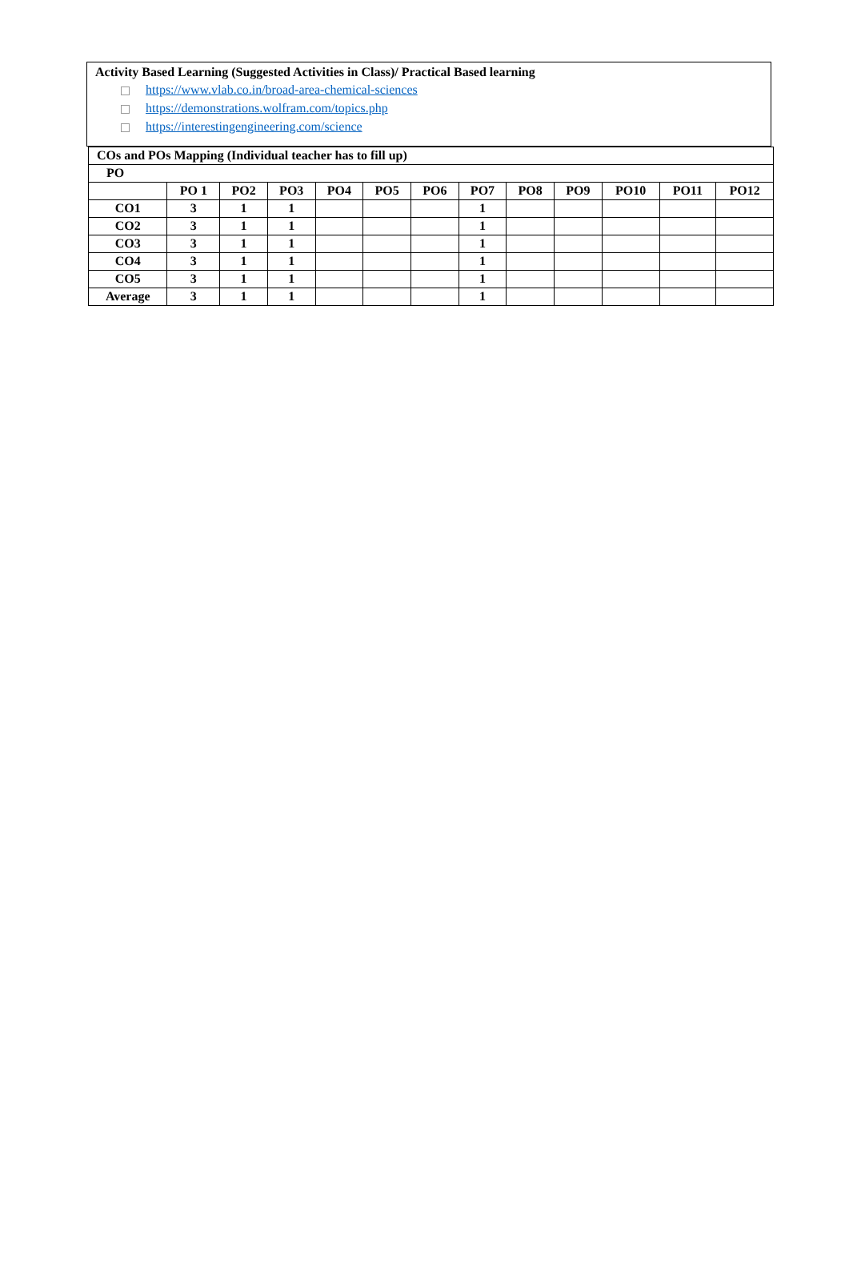Activity Based Learning (Suggested Activities in Class)/ Practical Based learning
https://www.vlab.co.in/broad-area-chemical-sciences
https://demonstrations.wolfram.com/topics.php
https://interestingengineering.com/science
| COs and POs Mapping (Individual teacher has to fill up) | | | | | | | | | | | | |
| --- | --- | --- | --- | --- | --- | --- | --- | --- | --- | --- | --- | --- |
| PO | | | | | | | | | | | | |
| | PO 1 | PO2 | PO3 | PO4 | PO5 | PO6 | PO7 | PO8 | PO9 | PO10 | PO11 | PO12 |
| CO1 | 3 | 1 | 1 | | | | 1 | | | | | |
| CO2 | 3 | 1 | 1 | | | | 1 | | | | | |
| CO3 | 3 | 1 | 1 | | | | 1 | | | | | |
| CO4 | 3 | 1 | 1 | | | | 1 | | | | | |
| CO5 | 3 | 1 | 1 | | | | 1 | | | | | |
| Average | 3 | 1 | 1 | | | | 1 | | | | | |